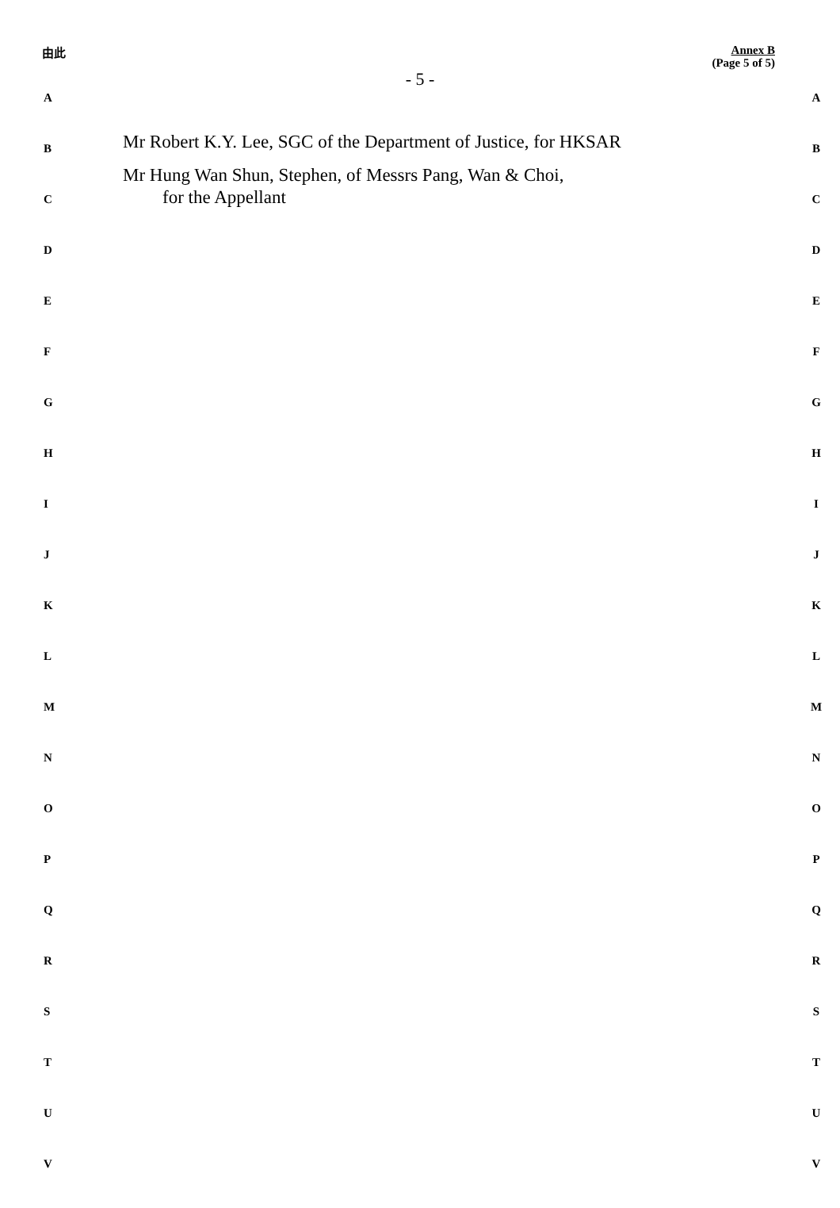由此
Annex B
(Page 5 of 5)
- 5 -
A A
B
Mr Robert K.Y. Lee, SGC of the Department of Justice, for HKSAR
B
C
Mr Hung Wan Shun, Stephen, of Messrs Pang, Wan & Choi,
for the Appellant
C
D D
E E
F F
G G
H H
I I
J J
K K
L L
M M
N N
O O
P P
Q Q
R R
S S
T T
U U
V V